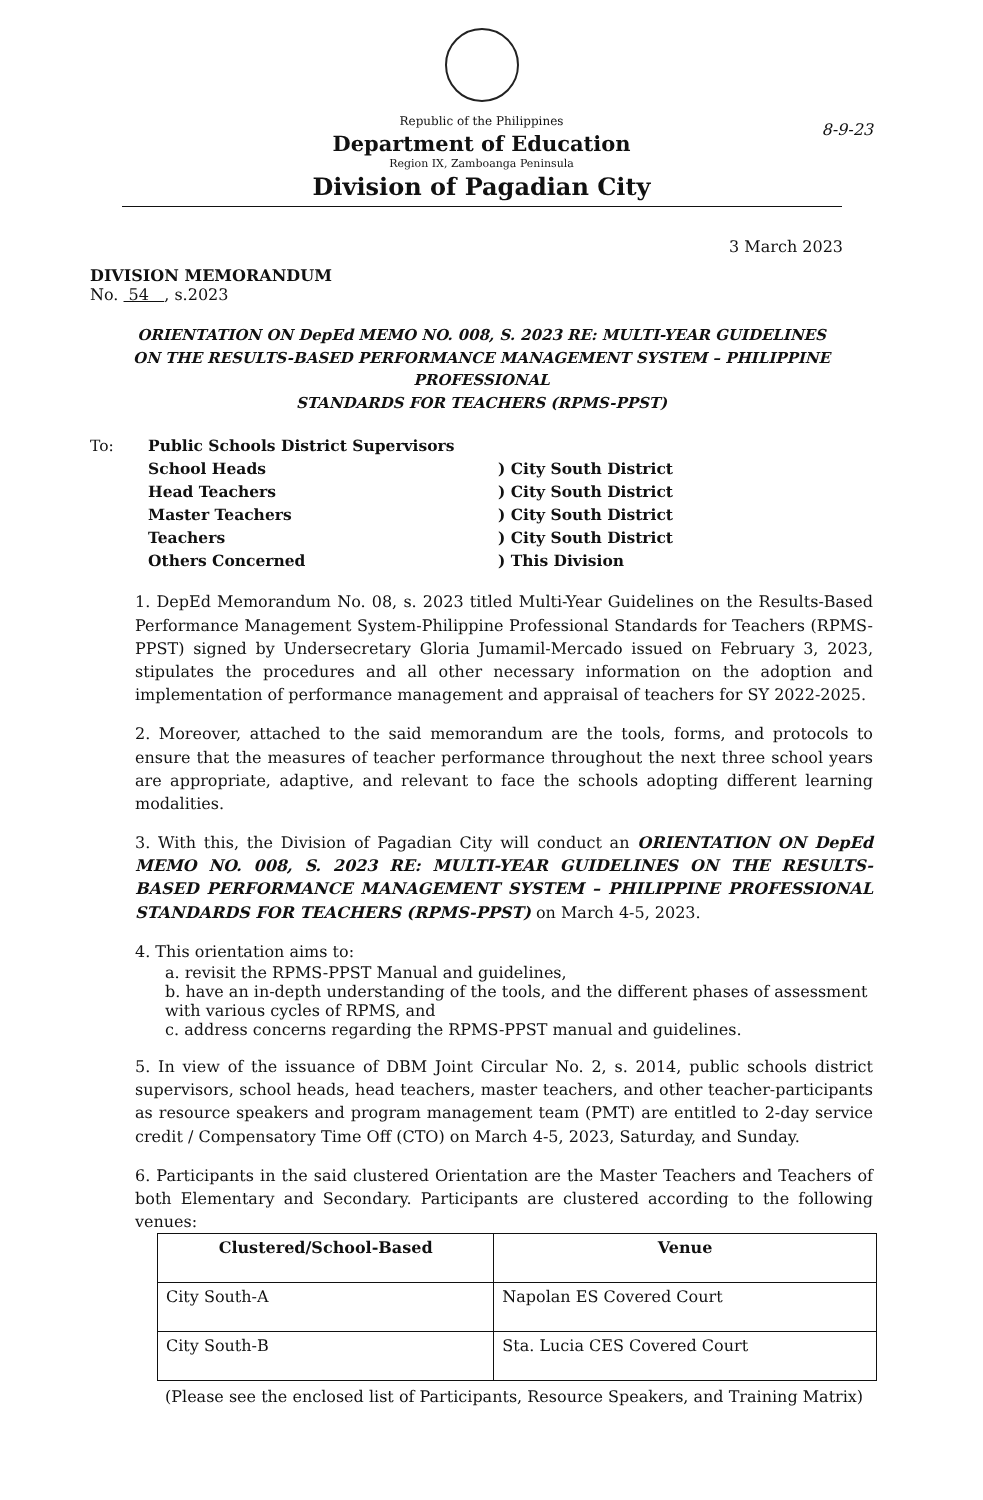Republic of the Philippines
Department of Education
Region IX, Zamboanga Peninsula
Division of Pagadian City
8-9-23
3 March 2023
DIVISION MEMORANDUM
No. 54 , s.2023
ORIENTATION ON DepEd MEMO NO. 008, S. 2023 RE: MULTI-YEAR GUIDELINES
ON THE RESULTS-BASED PERFORMANCE MANAGEMENT SYSTEM – PHILIPPINE PROFESSIONAL
STANDARDS FOR TEACHERS (RPMS-PPST)
| To: | Public Schools District Supervisors | |
| | School Heads | ) City South District |
| | Head Teachers | ) City South District |
| | Master Teachers | ) City South District |
| | Teachers | ) City South District |
| | Others Concerned | ) This Division |
1. DepEd Memorandum No. 08, s. 2023 titled Multi-Year Guidelines on the Results-Based Performance Management System-Philippine Professional Standards for Teachers (RPMS-PPST) signed by Undersecretary Gloria Jumamil-Mercado issued on February 3, 2023, stipulates the procedures and all other necessary information on the adoption and implementation of performance management and appraisal of teachers for SY 2022-2025.
2. Moreover, attached to the said memorandum are the tools, forms, and protocols to ensure that the measures of teacher performance throughout the next three school years are appropriate, adaptive, and relevant to face the schools adopting different learning modalities.
3. With this, the Division of Pagadian City will conduct an ORIENTATION ON DepEd MEMO NO. 008, S. 2023 RE: MULTI-YEAR GUIDELINES ON THE RESULTS-BASED PERFORMANCE MANAGEMENT SYSTEM – PHILIPPINE PROFESSIONAL STANDARDS FOR TEACHERS (RPMS-PPST) on March 4-5, 2023.
4. This orientation aims to:
a. revisit the RPMS-PPST Manual and guidelines,
b. have an in-depth understanding of the tools, and the different phases of assessment with various cycles of RPMS, and
c. address concerns regarding the RPMS-PPST manual and guidelines.
5. In view of the issuance of DBM Joint Circular No. 2, s. 2014, public schools district supervisors, school heads, head teachers, master teachers, and other teacher-participants as resource speakers and program management team (PMT) are entitled to 2-day service credit / Compensatory Time Off (CTO) on March 4-5, 2023, Saturday, and Sunday.
6. Participants in the said clustered Orientation are the Master Teachers and Teachers of both Elementary and Secondary. Participants are clustered according to the following venues:
| Clustered/School-Based | Venue |
| --- | --- |
| City South-A | Napolan ES Covered Court |
| City South-B | Sta. Lucia CES Covered Court |
(Please see the enclosed list of Participants, Resource Speakers, and Training Matrix)